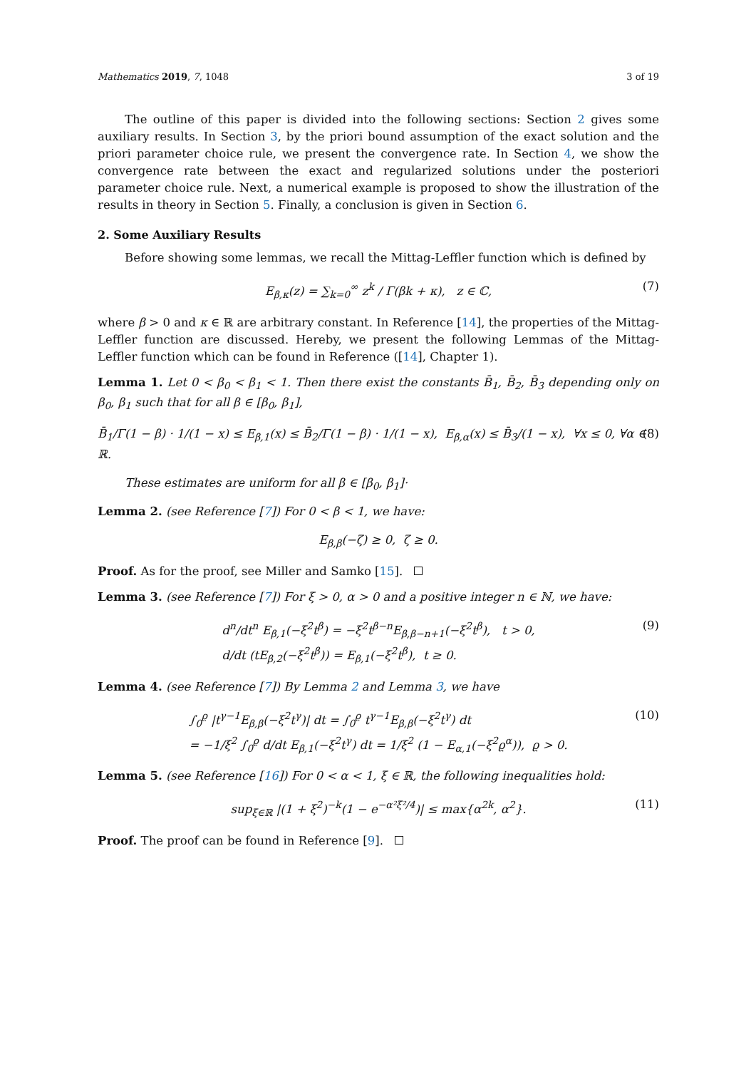Mathematics 2019, 7, 1048 3 of 19
The outline of this paper is divided into the following sections: Section 2 gives some auxiliary results. In Section 3, by the priori bound assumption of the exact solution and the priori parameter choice rule, we present the convergence rate. In Section 4, we show the convergence rate between the exact and regularized solutions under the posteriori parameter choice rule. Next, a numerical example is proposed to show the illustration of the results in theory in Section 5. Finally, a conclusion is given in Section 6.
2. Some Auxiliary Results
Before showing some lemmas, we recall the Mittag-Leffler function which is defined by
E<sub>β,κ</sub>(z) = ∑<sub>k=0</sub><sup>∞</sup> z<sup>k</sup> / Γ(βk + κ), z ∈ ℂ, (7)
where β > 0 and κ ∈ ℝ are arbitrary constant. In Reference [14], the properties of the Mittag-Leffler function are discussed. Hereby, we present the following Lemmas of the Mittag-Leffler function which can be found in Reference ([14], Chapter 1).
Lemma 1. Let 0 < β<sub>0</sub> < β<sub>1</sub> < 1. Then there exist the constants B̄<sub>1</sub>, B̄<sub>2</sub>, B̄<sub>3</sub> depending only on β<sub>0</sub>, β<sub>1</sub> such that for all β ∈ [β<sub>0</sub>, β<sub>1</sub>],
B̄<sub>1</sub>/Γ(1 − β) · 1/(1 − x) ≤ E<sub>β,1</sub>(x) ≤ B̄<sub>2</sub>/Γ(1 − β) · 1/(1 − x), E<sub>β,α</sub>(x) ≤ B̄<sub>3</sub>/(1 − x), ∀x ≤ 0, ∀α ∈ ℝ. (8)
These estimates are uniform for all β ∈ [β<sub>0</sub>, β<sub>1</sub>]·
Lemma 2. (see Reference [7]) For 0 < β < 1, we have:
E<sub>β,β</sub>(−ζ) ≥ 0, ζ ≥ 0.
Proof. As for the proof, see Miller and Samko [15].
Lemma 3. (see Reference [7]) For ξ > 0, α > 0 and a positive integer n ∈ ℕ, we have:
d<sup>n</sup>/dt<sup>n</sup> E<sub>β,1</sub>(−ξ<sup>2</sup>t<sup>β</sup>) = −ξ<sup>2</sup>t<sup>β−n</sup>E<sub>β,β−n+1</sub>(−ξ<sup>2</sup>t<sup>β</sup>), t > 0,
d/dt (tE<sub>β,2</sub>(−ξ<sup>2</sup>t<sup>β</sup>)) = E<sub>β,1</sub>(−ξ<sup>2</sup>t<sup>β</sup>), t ≥ 0. (9)
Lemma 4. (see Reference [7]) By Lemma 2 and Lemma 3, we have
∫<sub>0</sub><sup>ϱ</sup> |t<sup>γ−1</sup>E<sub>β,β</sub>(−ξ<sup>2</sup>t<sup>γ</sup>)| dt = ∫<sub>0</sub><sup>ϱ</sup> t<sup>γ−1</sup>E<sub>β,β</sub>(−ξ<sup>2</sup>t<sup>γ</sup>) dt
= −1/ξ<sup>2</sup> ∫<sub>0</sub><sup>ϱ</sup> d/dt E<sub>β,1</sub>(−ξ<sup>2</sup>t<sup>γ</sup>) dt = 1/ξ<sup>2</sup> (1 − E<sub>α,1</sub>(−ξ<sup>2</sup>ϱ<sup>α</sup>)), ϱ > 0. (10)
Lemma 5. (see Reference [16]) For 0 < α < 1, ξ ∈ ℝ, the following inequalities hold:
sup<sub>ξ∈ℝ</sub> |(1 + ξ<sup>2</sup>)<sup>−k</sup>(1 − e<sup>−α²ξ²/4</sup>)| ≤ max{α<sup>2k</sup>, α<sup>2</sup>}. (11)
Proof. The proof can be found in Reference [9].